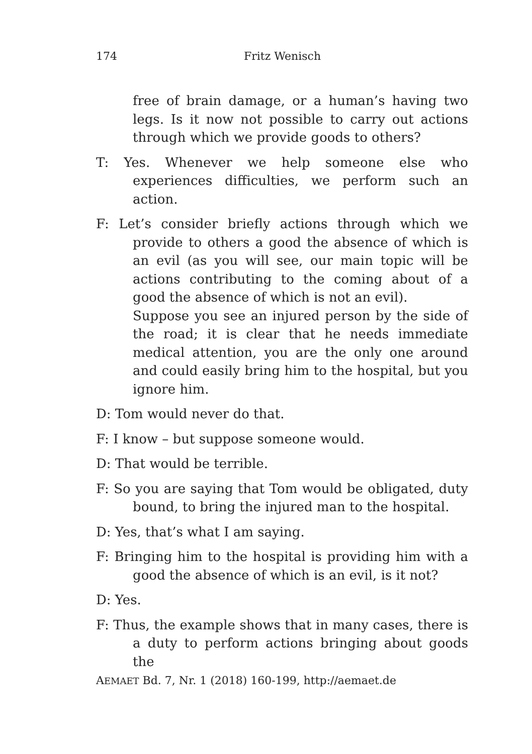174 Fritz Wenisch
free of brain damage, or a human’s having two legs. Is it now not possible to carry out actions through which we provide goods to others?
T: Yes. Whenever we help someone else who experiences difficulties, we perform such an action.
F: Let’s consider briefly actions through which we provide to others a good the absence of which is an evil (as you will see, our main topic will be actions contributing to the coming about of a good the absence of which is not an evil).
Suppose you see an injured person by the side of the road; it is clear that he needs immediate medical attention, you are the only one around and could easily bring him to the hospital, but you ignore him.
D: Tom would never do that.
F: I know – but suppose someone would.
D: That would be terrible.
F: So you are saying that Tom would be obligated, duty bound, to bring the injured man to the hospital.
D: Yes, that’s what I am saying.
F: Bringing him to the hospital is providing him with a good the absence of which is an evil, is it not?
D: Yes.
F: Thus, the example shows that in many cases, there is a duty to perform actions bringing about goods the
AEMAET Bd. 7, Nr. 1 (2018) 160-199, http://aemaet.de